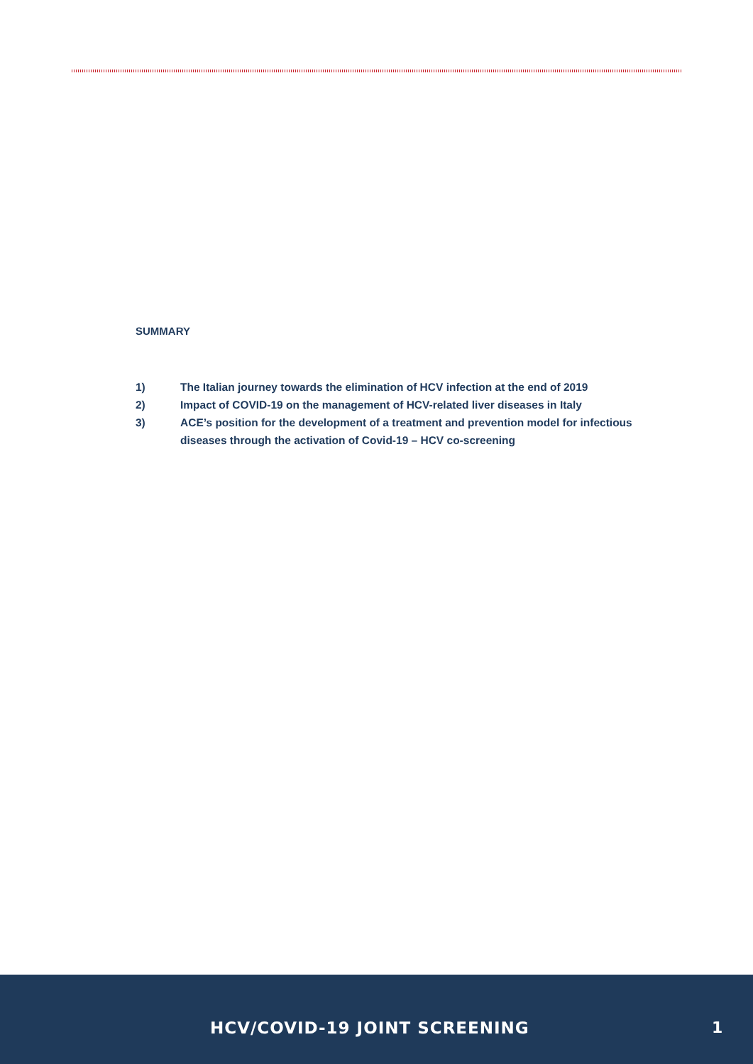SUMMARY
1) The Italian journey towards the elimination of HCV infection at the end of 2019
2) Impact of COVID-19 on the management of HCV-related liver diseases in Italy
3) ACE’s position for the development of a treatment and prevention model for infectious diseases through the activation of Covid-19 – HCV co-screening
HCV/COVID-19 JOINT SCREENING 1